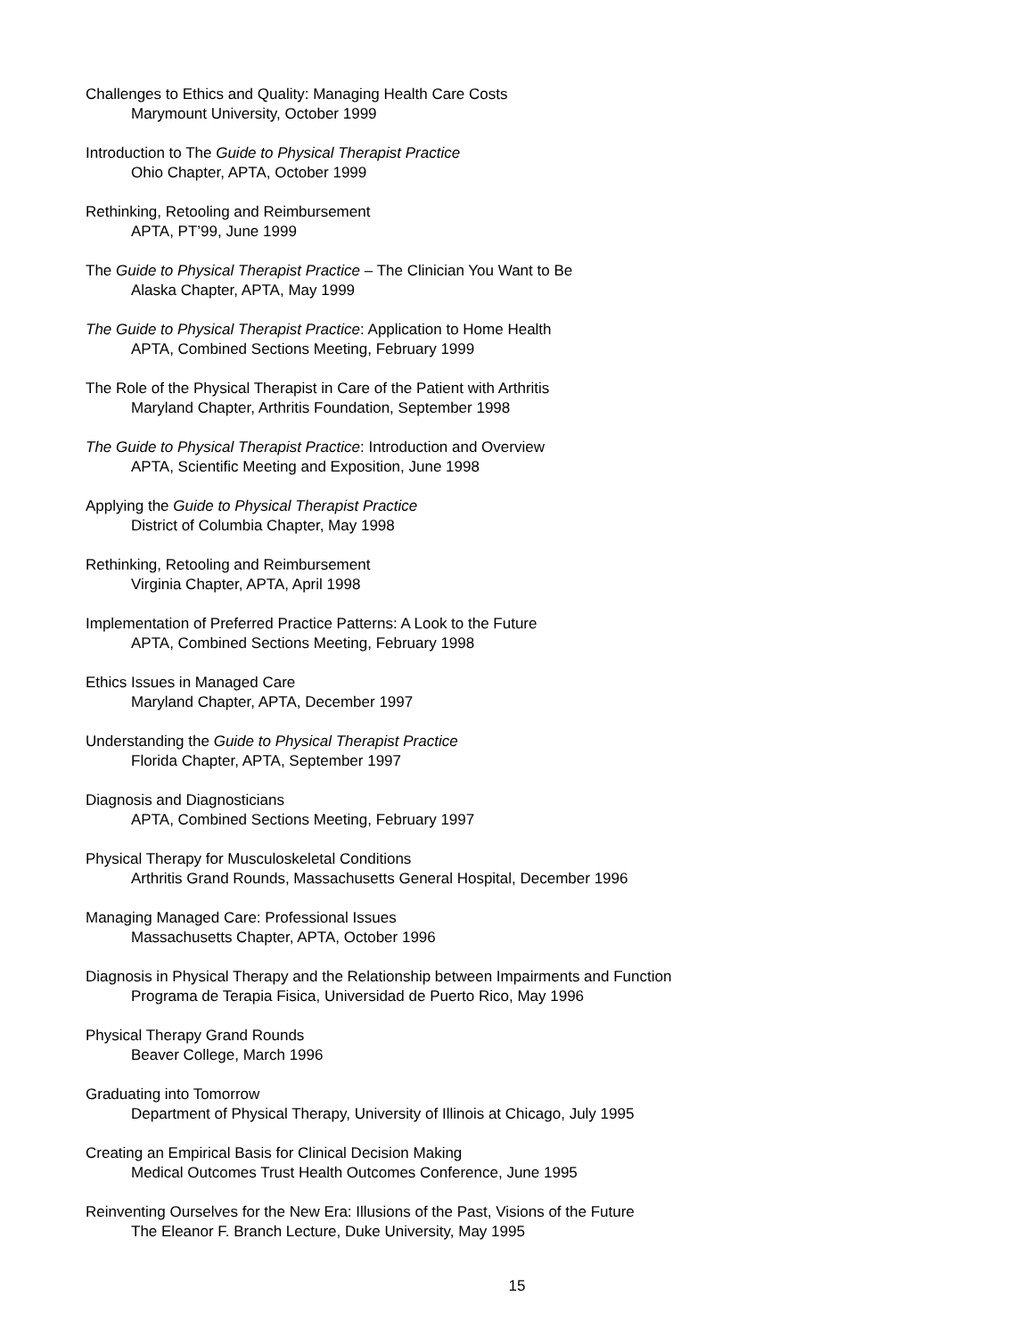Challenges to Ethics and Quality: Managing Health Care Costs
Marymount University, October 1999
Introduction to The Guide to Physical Therapist Practice
Ohio Chapter, APTA, October 1999
Rethinking, Retooling and Reimbursement
APTA, PT’99, June 1999
The Guide to Physical Therapist Practice – The Clinician You Want to Be
Alaska Chapter, APTA, May 1999
The Guide to Physical Therapist Practice: Application to Home Health
APTA, Combined Sections Meeting, February 1999
The Role of the Physical Therapist in Care of the Patient with Arthritis
Maryland Chapter, Arthritis Foundation, September 1998
The Guide to Physical Therapist Practice: Introduction and Overview
APTA, Scientific Meeting and Exposition, June 1998
Applying the Guide to Physical Therapist Practice
District of Columbia Chapter, May 1998
Rethinking, Retooling and Reimbursement
Virginia Chapter, APTA, April 1998
Implementation of Preferred Practice Patterns: A Look to the Future
APTA, Combined Sections Meeting, February 1998
Ethics Issues in Managed Care
Maryland Chapter, APTA, December 1997
Understanding the Guide to Physical Therapist Practice
Florida Chapter, APTA, September 1997
Diagnosis and Diagnosticians
APTA, Combined Sections Meeting, February 1997
Physical Therapy for Musculoskeletal Conditions
Arthritis Grand Rounds, Massachusetts General Hospital, December 1996
Managing Managed Care: Professional Issues
Massachusetts Chapter, APTA, October 1996
Diagnosis in Physical Therapy and the Relationship between Impairments and Function
Programa de Terapia Fisica, Universidad de Puerto Rico, May 1996
Physical Therapy Grand Rounds
Beaver College, March 1996
Graduating into Tomorrow
Department of Physical Therapy, University of Illinois at Chicago, July 1995
Creating an Empirical Basis for Clinical Decision Making
Medical Outcomes Trust Health Outcomes Conference, June 1995
Reinventing Ourselves for the New Era: Illusions of the Past, Visions of the Future
The Eleanor F. Branch Lecture, Duke University, May 1995
15